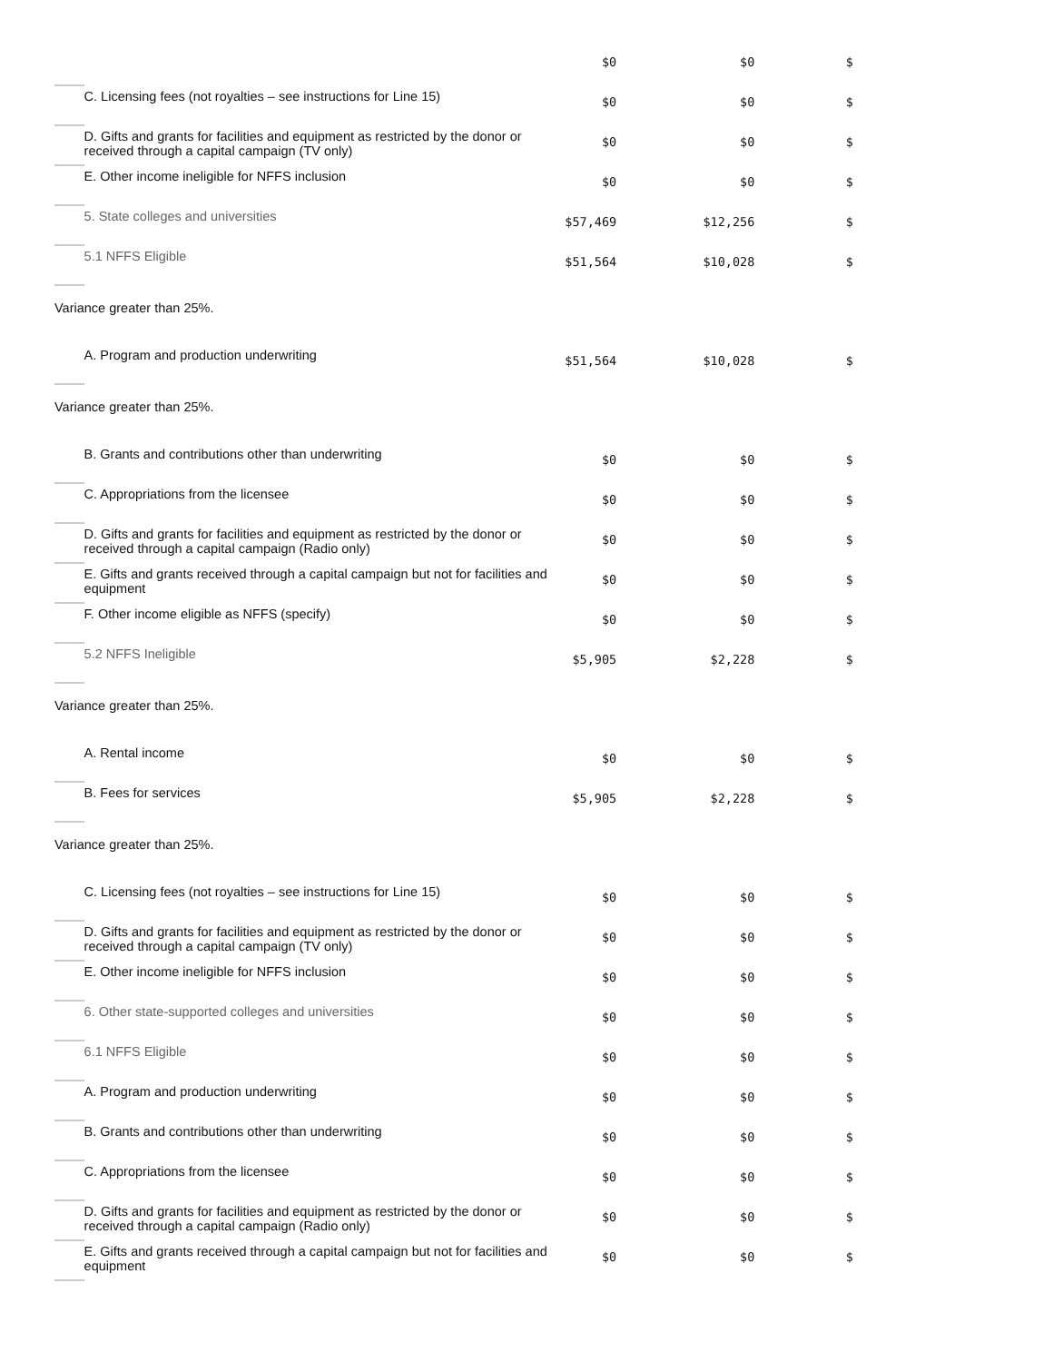| | | $0 | $0 | $ |
| | C. Licensing fees (not royalties – see instructions for Line 15) | $0 | $0 | $ |
| | D. Gifts and grants for facilities and equipment as restricted by the donor or received through a capital campaign (TV only) | $0 | $0 | $ |
| | E. Other income ineligible for NFFS inclusion | $0 | $0 | $ |
| | 5. State colleges and universities | $57,469 | $12,256 | $ |
| | 5.1 NFFS Eligible | $51,564 | $10,028 | $ |
| Variance greater than 25%. | | | | |
| | A. Program and production underwriting | $51,564 | $10,028 | $ |
| Variance greater than 25%. | | | | |
| | B. Grants and contributions other than underwriting | $0 | $0 | $ |
| | C. Appropriations from the licensee | $0 | $0 | $ |
| | D. Gifts and grants for facilities and equipment as restricted by the donor or received through a capital campaign (Radio only) | $0 | $0 | $ |
| | E. Gifts and grants received through a capital campaign but not for facilities and equipment | $0 | $0 | $ |
| | F. Other income eligible as NFFS (specify) | $0 | $0 | $ |
| | 5.2 NFFS Ineligible | $5,905 | $2,228 | $ |
| Variance greater than 25%. | | | | |
| | A. Rental income | $0 | $0 | $ |
| | B. Fees for services | $5,905 | $2,228 | $ |
| Variance greater than 25%. | | | | |
| | C. Licensing fees (not royalties – see instructions for Line 15) | $0 | $0 | $ |
| | D. Gifts and grants for facilities and equipment as restricted by the donor or received through a capital campaign (TV only) | $0 | $0 | $ |
| | E. Other income ineligible for NFFS inclusion | $0 | $0 | $ |
| | 6. Other state-supported colleges and universities | $0 | $0 | $ |
| | 6.1 NFFS Eligible | $0 | $0 | $ |
| | A. Program and production underwriting | $0 | $0 | $ |
| | B. Grants and contributions other than underwriting | $0 | $0 | $ |
| | C. Appropriations from the licensee | $0 | $0 | $ |
| | D. Gifts and grants for facilities and equipment as restricted by the donor or received through a capital campaign (Radio only) | $0 | $0 | $ |
| | E. Gifts and grants received through a capital campaign but not for facilities and equipment | $0 | $0 | $ |